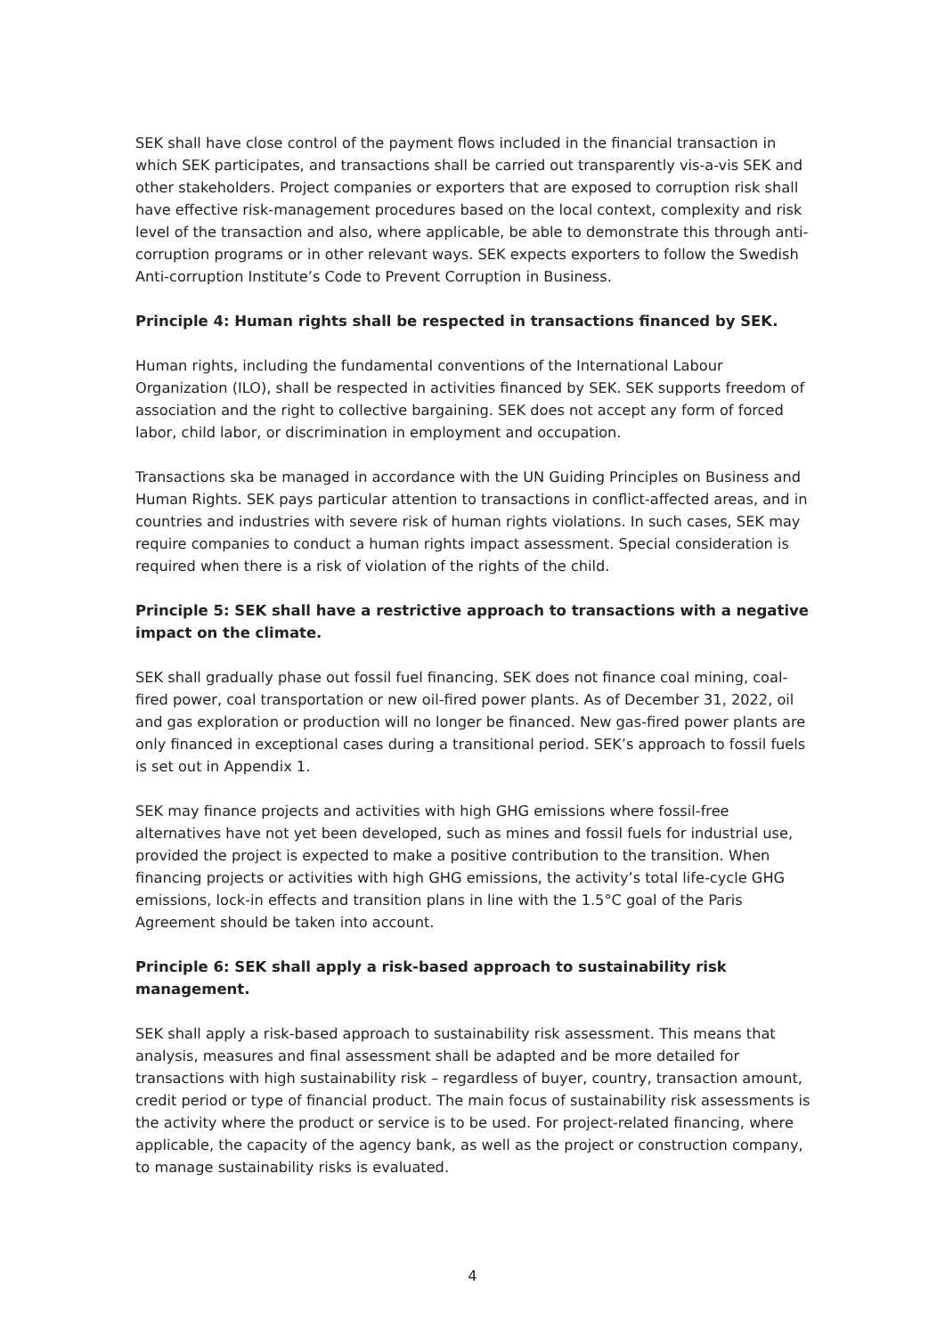SEK shall have close control of the payment flows included in the financial transaction in which SEK participates, and transactions shall be carried out transparently vis-a-vis SEK and other stakeholders. Project companies or exporters that are exposed to corruption risk shall have effective risk-management procedures based on the local context, complexity and risk level of the transaction and also, where applicable, be able to demonstrate this through anti-corruption programs or in other relevant ways. SEK expects exporters to follow the Swedish Anti-corruption Institute’s Code to Prevent Corruption in Business.
Principle 4: Human rights shall be respected in transactions financed by SEK.
Human rights, including the fundamental conventions of the International Labour Organization (ILO), shall be respected in activities financed by SEK. SEK supports freedom of association and the right to collective bargaining. SEK does not accept any form of forced labor, child labor, or discrimination in employment and occupation.
Transactions ska be managed in accordance with the UN Guiding Principles on Business and Human Rights. SEK pays particular attention to transactions in conflict-affected areas, and in countries and industries with severe risk of human rights violations. In such cases, SEK may require companies to conduct a human rights impact assessment. Special consideration is required when there is a risk of violation of the rights of the child.
Principle 5: SEK shall have a restrictive approach to transactions with a negative impact on the climate.
SEK shall gradually phase out fossil fuel financing. SEK does not finance coal mining, coal-fired power, coal transportation or new oil-fired power plants. As of December 31, 2022, oil and gas exploration or production will no longer be financed. New gas-fired power plants are only financed in exceptional cases during a transitional period. SEK’s approach to fossil fuels is set out in Appendix 1.
SEK may finance projects and activities with high GHG emissions where fossil-free alternatives have not yet been developed, such as mines and fossil fuels for industrial use, provided the project is expected to make a positive contribution to the transition. When financing projects or activities with high GHG emissions, the activity’s total life-cycle GHG emissions, lock-in effects and transition plans in line with the 1.5°C goal of the Paris Agreement should be taken into account.
Principle 6: SEK shall apply a risk-based approach to sustainability risk management.
SEK shall apply a risk-based approach to sustainability risk assessment. This means that analysis, measures and final assessment shall be adapted and be more detailed for transactions with high sustainability risk – regardless of buyer, country, transaction amount, credit period or type of financial product. The main focus of sustainability risk assessments is the activity where the product or service is to be used. For project-related financing, where applicable, the capacity of the agency bank, as well as the project or construction company, to manage sustainability risks is evaluated.
4